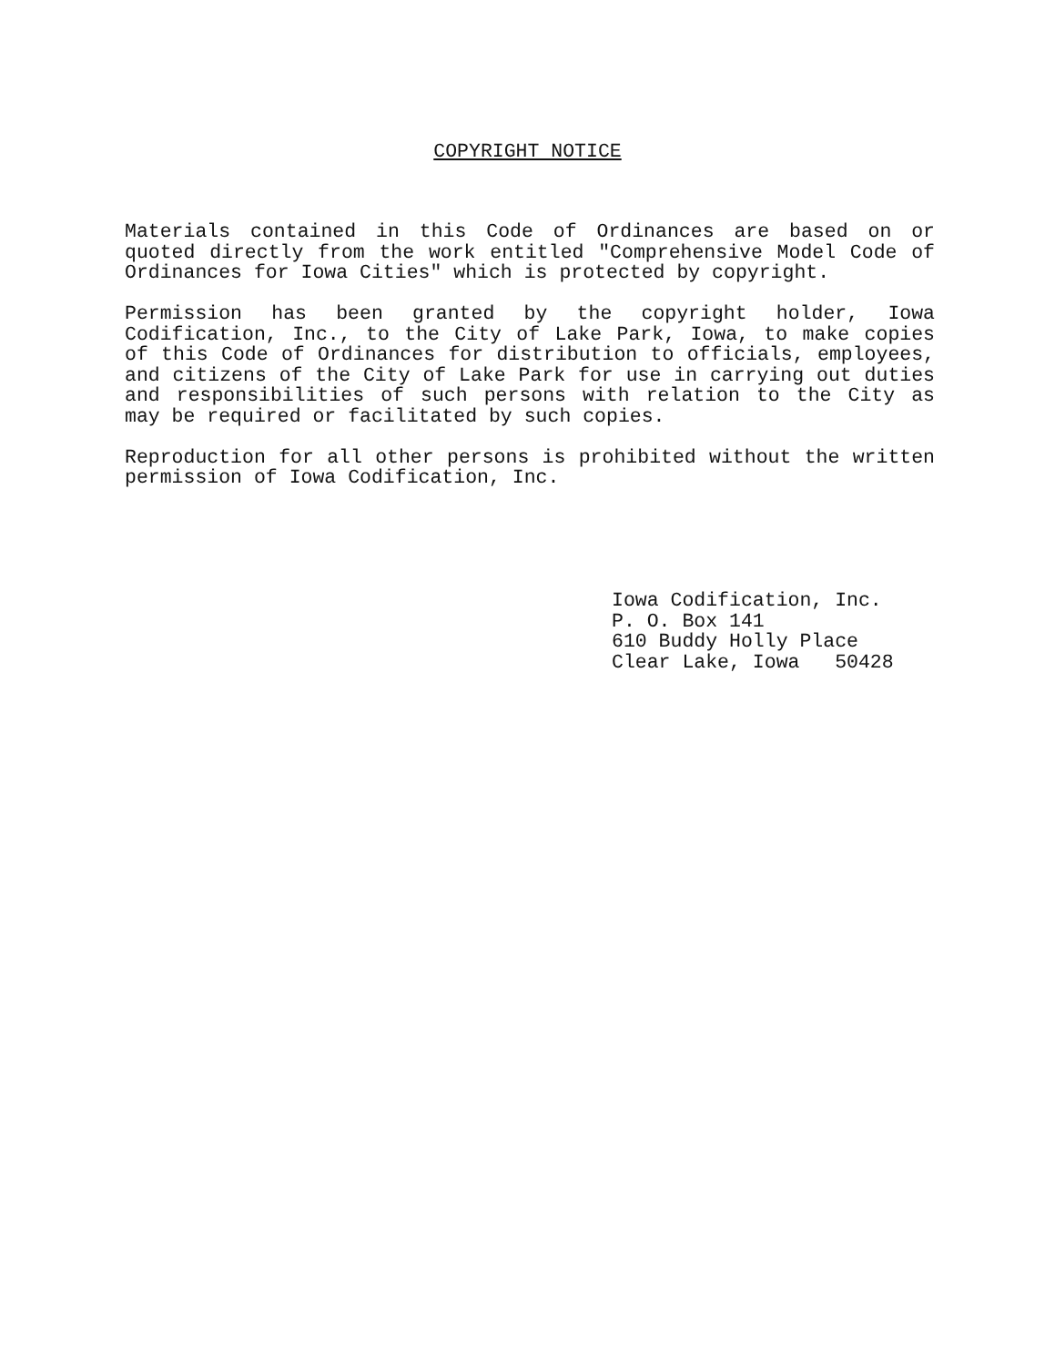COPYRIGHT NOTICE
Materials contained in this Code of Ordinances are based on or quoted directly from the work entitled "Comprehensive Model Code of Ordinances for Iowa Cities" which is protected by copyright.
Permission has been granted by the copyright holder, Iowa Codification, Inc., to the City of Lake Park, Iowa, to make copies of this Code of Ordinances for distribution to officials, employees, and citizens of the City of Lake Park for use in carrying out duties and responsibilities of such persons with relation to the City as may be required or facilitated by such copies.
Reproduction for all other persons is prohibited without the written permission of Iowa Codification, Inc.
Iowa Codification, Inc. P. O. Box 141 610 Buddy Holly Place Clear Lake, Iowa 50428